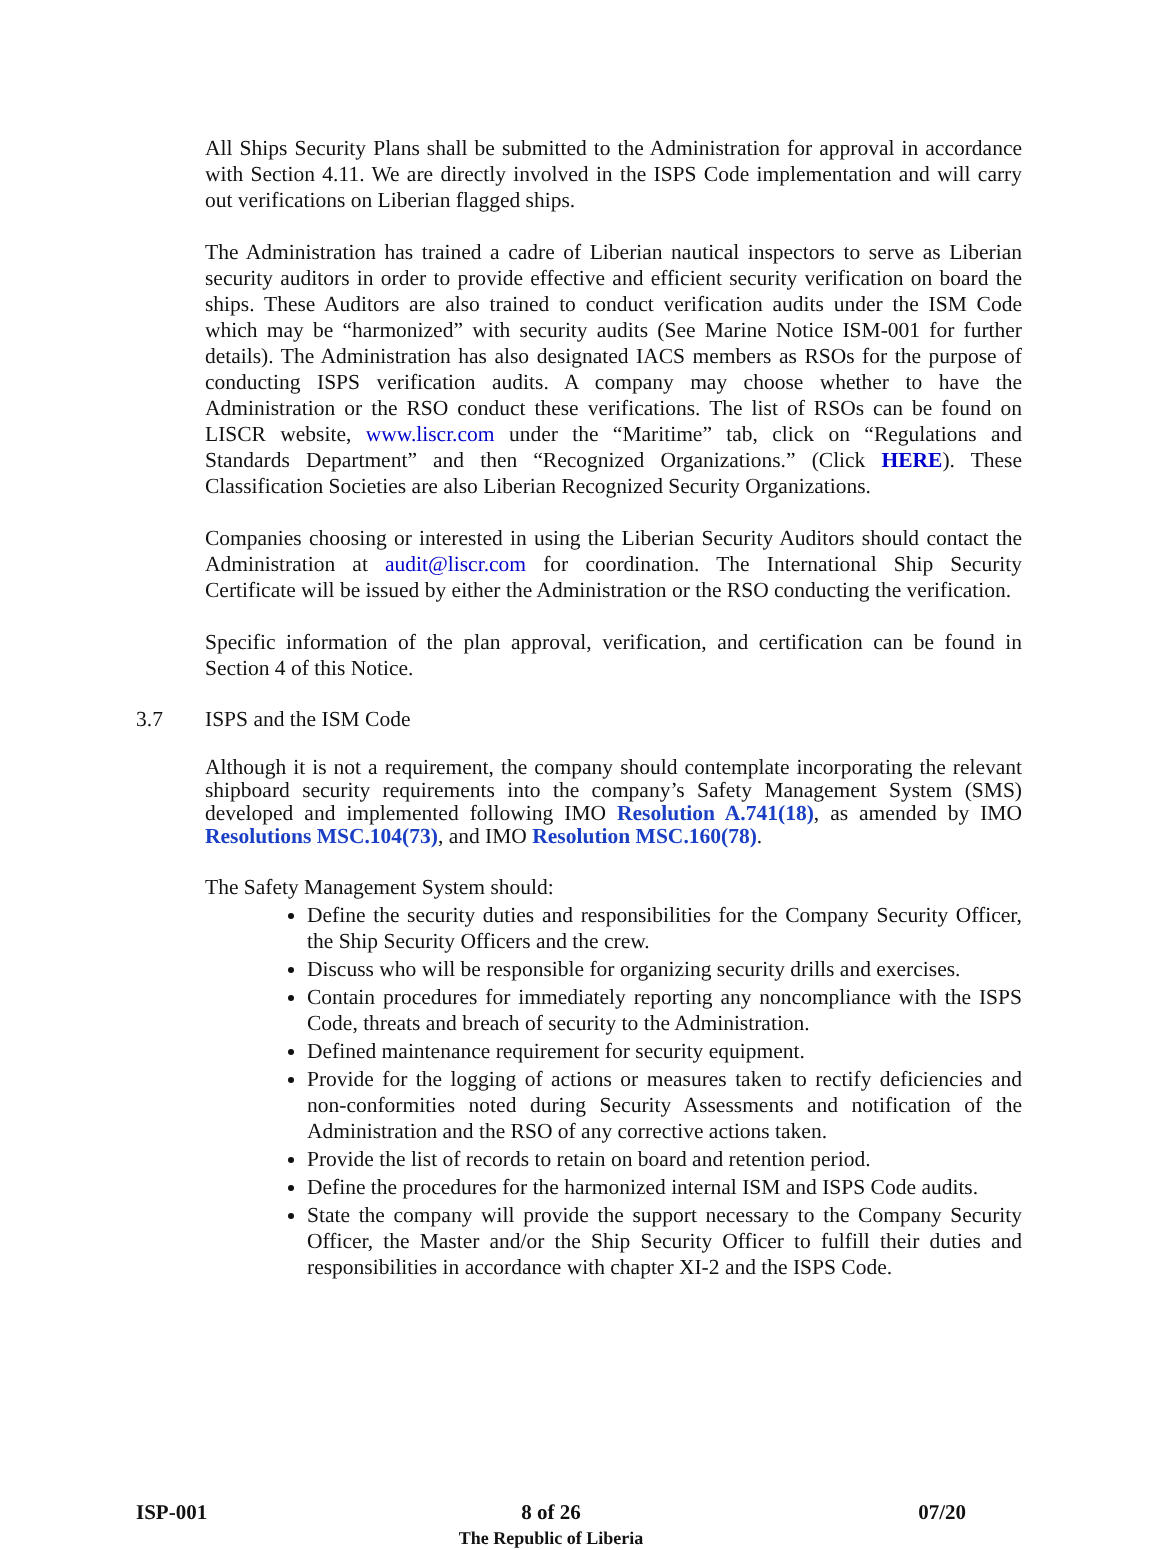All Ships Security Plans shall be submitted to the Administration for approval in accordance with Section 4.11. We are directly involved in the ISPS Code implementation and will carry out verifications on Liberian flagged ships.
The Administration has trained a cadre of Liberian nautical inspectors to serve as Liberian security auditors in order to provide effective and efficient security verification on board the ships. These Auditors are also trained to conduct verification audits under the ISM Code which may be “harmonized” with security audits (See Marine Notice ISM-001 for further details). The Administration has also designated IACS members as RSOs for the purpose of conducting ISPS verification audits. A company may choose whether to have the Administration or the RSO conduct these verifications. The list of RSOs can be found on LISCR website, www.liscr.com under the “Maritime” tab, click on “Regulations and Standards Department” and then “Recognized Organizations.” (Click HERE). These Classification Societies are also Liberian Recognized Security Organizations.
Companies choosing or interested in using the Liberian Security Auditors should contact the Administration at audit@liscr.com for coordination. The International Ship Security Certificate will be issued by either the Administration or the RSO conducting the verification.
Specific information of the plan approval, verification, and certification can be found in Section 4 of this Notice.
3.7 ISPS and the ISM Code
Although it is not a requirement, the company should contemplate incorporating the relevant shipboard security requirements into the company’s Safety Management System (SMS) developed and implemented following IMO Resolution A.741(18), as amended by IMO Resolutions MSC.104(73), and IMO Resolution MSC.160(78).
The Safety Management System should:
Define the security duties and responsibilities for the Company Security Officer, the Ship Security Officers and the crew.
Discuss who will be responsible for organizing security drills and exercises.
Contain procedures for immediately reporting any noncompliance with the ISPS Code, threats and breach of security to the Administration.
Defined maintenance requirement for security equipment.
Provide for the logging of actions or measures taken to rectify deficiencies and non-conformities noted during Security Assessments and notification of the Administration and the RSO of any corrective actions taken.
Provide the list of records to retain on board and retention period.
Define the procedures for the harmonized internal ISM and ISPS Code audits.
State the company will provide the support necessary to the Company Security Officer, the Master and/or the Ship Security Officer to fulfill their duties and responsibilities in accordance with chapter XI-2 and the ISPS Code.
ISP-001 8 of 26
The Republic of Liberia
07/20